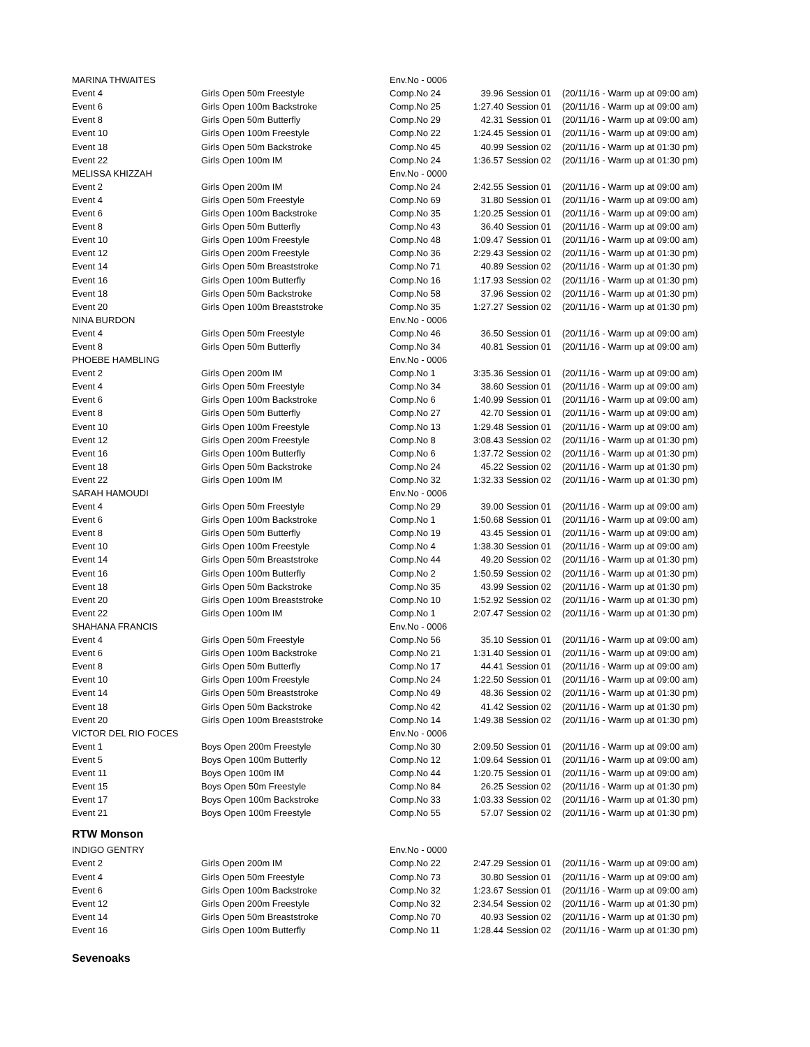| MARINA THWAITES | | Env.No - 0006 | | | |
| Event 4 | Girls Open 50m Freestyle | Comp.No 24 | 39.96 | Session 01 | (20/11/16 - Warm up at 09:00 am) |
| Event 6 | Girls Open 100m Backstroke | Comp.No 25 | 1:27.40 | Session 01 | (20/11/16 - Warm up at 09:00 am) |
| Event 8 | Girls Open 50m Butterfly | Comp.No 29 | 42.31 | Session 01 | (20/11/16 - Warm up at 09:00 am) |
| Event 10 | Girls Open 100m Freestyle | Comp.No 22 | 1:24.45 | Session 01 | (20/11/16 - Warm up at 09:00 am) |
| Event 18 | Girls Open 50m Backstroke | Comp.No 45 | 40.99 | Session 02 | (20/11/16 - Warm up at 01:30 pm) |
| Event 22 | Girls Open 100m IM | Comp.No 24 | 1:36.57 | Session 02 | (20/11/16 - Warm up at 01:30 pm) |
| MELISSA KHIZZAH | | Env.No - 0000 | | | |
| Event 2 | Girls Open 200m IM | Comp.No 24 | 2:42.55 | Session 01 | (20/11/16 - Warm up at 09:00 am) |
| Event 4 | Girls Open 50m Freestyle | Comp.No 69 | 31.80 | Session 01 | (20/11/16 - Warm up at 09:00 am) |
| Event 6 | Girls Open 100m Backstroke | Comp.No 35 | 1:20.25 | Session 01 | (20/11/16 - Warm up at 09:00 am) |
| Event 8 | Girls Open 50m Butterfly | Comp.No 43 | 36.40 | Session 01 | (20/11/16 - Warm up at 09:00 am) |
| Event 10 | Girls Open 100m Freestyle | Comp.No 48 | 1:09.47 | Session 01 | (20/11/16 - Warm up at 09:00 am) |
| Event 12 | Girls Open 200m Freestyle | Comp.No 36 | 2:29.43 | Session 02 | (20/11/16 - Warm up at 01:30 pm) |
| Event 14 | Girls Open 50m Breaststroke | Comp.No 71 | 40.89 | Session 02 | (20/11/16 - Warm up at 01:30 pm) |
| Event 16 | Girls Open 100m Butterfly | Comp.No 16 | 1:17.93 | Session 02 | (20/11/16 - Warm up at 01:30 pm) |
| Event 18 | Girls Open 50m Backstroke | Comp.No 58 | 37.96 | Session 02 | (20/11/16 - Warm up at 01:30 pm) |
| Event 20 | Girls Open 100m Breaststroke | Comp.No 35 | 1:27.27 | Session 02 | (20/11/16 - Warm up at 01:30 pm) |
| NINA BURDON | | Env.No - 0006 | | | |
| Event 4 | Girls Open 50m Freestyle | Comp.No 46 | 36.50 | Session 01 | (20/11/16 - Warm up at 09:00 am) |
| Event 8 | Girls Open 50m Butterfly | Comp.No 34 | 40.81 | Session 01 | (20/11/16 - Warm up at 09:00 am) |
| PHOEBE HAMBLING | | Env.No - 0006 | | | |
| Event 2 | Girls Open 200m IM | Comp.No 1 | 3:35.36 | Session 01 | (20/11/16 - Warm up at 09:00 am) |
| Event 4 | Girls Open 50m Freestyle | Comp.No 34 | 38.60 | Session 01 | (20/11/16 - Warm up at 09:00 am) |
| Event 6 | Girls Open 100m Backstroke | Comp.No 6 | 1:40.99 | Session 01 | (20/11/16 - Warm up at 09:00 am) |
| Event 8 | Girls Open 50m Butterfly | Comp.No 27 | 42.70 | Session 01 | (20/11/16 - Warm up at 09:00 am) |
| Event 10 | Girls Open 100m Freestyle | Comp.No 13 | 1:29.48 | Session 01 | (20/11/16 - Warm up at 09:00 am) |
| Event 12 | Girls Open 200m Freestyle | Comp.No 8 | 3:08.43 | Session 02 | (20/11/16 - Warm up at 01:30 pm) |
| Event 16 | Girls Open 100m Butterfly | Comp.No 6 | 1:37.72 | Session 02 | (20/11/16 - Warm up at 01:30 pm) |
| Event 18 | Girls Open 50m Backstroke | Comp.No 24 | 45.22 | Session 02 | (20/11/16 - Warm up at 01:30 pm) |
| Event 22 | Girls Open 100m IM | Comp.No 32 | 1:32.33 | Session 02 | (20/11/16 - Warm up at 01:30 pm) |
| SARAH HAMOUDI | | Env.No - 0006 | | | |
| Event 4 | Girls Open 50m Freestyle | Comp.No 29 | 39.00 | Session 01 | (20/11/16 - Warm up at 09:00 am) |
| Event 6 | Girls Open 100m Backstroke | Comp.No 1 | 1:50.68 | Session 01 | (20/11/16 - Warm up at 09:00 am) |
| Event 8 | Girls Open 50m Butterfly | Comp.No 19 | 43.45 | Session 01 | (20/11/16 - Warm up at 09:00 am) |
| Event 10 | Girls Open 100m Freestyle | Comp.No 4 | 1:38.30 | Session 01 | (20/11/16 - Warm up at 09:00 am) |
| Event 14 | Girls Open 50m Breaststroke | Comp.No 44 | 49.20 | Session 02 | (20/11/16 - Warm up at 01:30 pm) |
| Event 16 | Girls Open 100m Butterfly | Comp.No 2 | 1:50.59 | Session 02 | (20/11/16 - Warm up at 01:30 pm) |
| Event 18 | Girls Open 50m Backstroke | Comp.No 35 | 43.99 | Session 02 | (20/11/16 - Warm up at 01:30 pm) |
| Event 20 | Girls Open 100m Breaststroke | Comp.No 10 | 1:52.92 | Session 02 | (20/11/16 - Warm up at 01:30 pm) |
| Event 22 | Girls Open 100m IM | Comp.No 1 | 2:07.47 | Session 02 | (20/11/16 - Warm up at 01:30 pm) |
| SHAHANA FRANCIS | | Env.No - 0006 | | | |
| Event 4 | Girls Open 50m Freestyle | Comp.No 56 | 35.10 | Session 01 | (20/11/16 - Warm up at 09:00 am) |
| Event 6 | Girls Open 100m Backstroke | Comp.No 21 | 1:31.40 | Session 01 | (20/11/16 - Warm up at 09:00 am) |
| Event 8 | Girls Open 50m Butterfly | Comp.No 17 | 44.41 | Session 01 | (20/11/16 - Warm up at 09:00 am) |
| Event 10 | Girls Open 100m Freestyle | Comp.No 24 | 1:22.50 | Session 01 | (20/11/16 - Warm up at 09:00 am) |
| Event 14 | Girls Open 50m Breaststroke | Comp.No 49 | 48.36 | Session 02 | (20/11/16 - Warm up at 01:30 pm) |
| Event 18 | Girls Open 50m Backstroke | Comp.No 42 | 41.42 | Session 02 | (20/11/16 - Warm up at 01:30 pm) |
| Event 20 | Girls Open 100m Breaststroke | Comp.No 14 | 1:49.38 | Session 02 | (20/11/16 - Warm up at 01:30 pm) |
| VICTOR DEL RIO FOCES | | Env.No - 0006 | | | |
| Event 1 | Boys Open 200m Freestyle | Comp.No 30 | 2:09.50 | Session 01 | (20/11/16 - Warm up at 09:00 am) |
| Event 5 | Boys Open 100m Butterfly | Comp.No 12 | 1:09.64 | Session 01 | (20/11/16 - Warm up at 09:00 am) |
| Event 11 | Boys Open 100m IM | Comp.No 44 | 1:20.75 | Session 01 | (20/11/16 - Warm up at 09:00 am) |
| Event 15 | Boys Open 50m Freestyle | Comp.No 84 | 26.25 | Session 02 | (20/11/16 - Warm up at 01:30 pm) |
| Event 17 | Boys Open 100m Backstroke | Comp.No 33 | 1:03.33 | Session 02 | (20/11/16 - Warm up at 01:30 pm) |
| Event 21 | Boys Open 100m Freestyle | Comp.No 55 | 57.07 | Session 02 | (20/11/16 - Warm up at 01:30 pm) |
RTW Monson
| INDIGO GENTRY | | Env.No - 0000 | | | |
| Event 2 | Girls Open 200m IM | Comp.No 22 | 2:47.29 | Session 01 | (20/11/16 - Warm up at 09:00 am) |
| Event 4 | Girls Open 50m Freestyle | Comp.No 73 | 30.80 | Session 01 | (20/11/16 - Warm up at 09:00 am) |
| Event 6 | Girls Open 100m Backstroke | Comp.No 32 | 1:23.67 | Session 01 | (20/11/16 - Warm up at 09:00 am) |
| Event 12 | Girls Open 200m Freestyle | Comp.No 32 | 2:34.54 | Session 02 | (20/11/16 - Warm up at 01:30 pm) |
| Event 14 | Girls Open 50m Breaststroke | Comp.No 70 | 40.93 | Session 02 | (20/11/16 - Warm up at 01:30 pm) |
| Event 16 | Girls Open 100m Butterfly | Comp.No 11 | 1:28.44 | Session 02 | (20/11/16 - Warm up at 01:30 pm) |
Sevenoaks